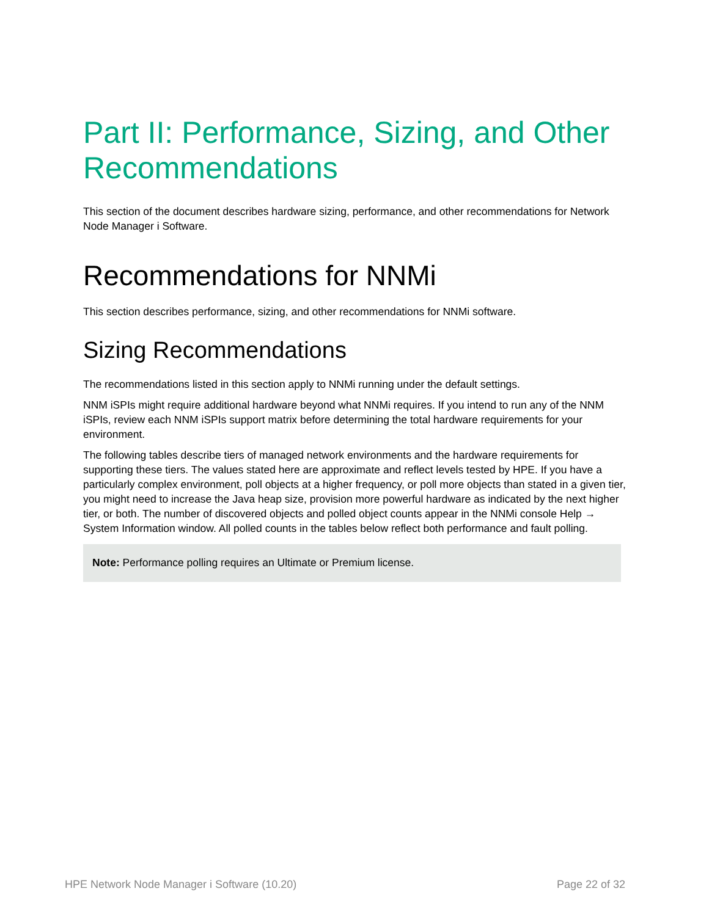Part II: Performance, Sizing, and Other Recommendations
This section of the document describes hardware sizing, performance, and other recommendations for Network Node Manager i Software.
Recommendations for NNMi
This section describes performance, sizing, and other recommendations for NNMi software.
Sizing Recommendations
The recommendations listed in this section apply to NNMi running under the default settings.
NNM iSPIs might require additional hardware beyond what NNMi requires. If you intend to run any of the NNM iSPIs, review each NNM iSPIs support matrix before determining the total hardware requirements for your environment.
The following tables describe tiers of managed network environments and the hardware requirements for supporting these tiers. The values stated here are approximate and reflect levels tested by HPE. If you have a particularly complex environment, poll objects at a higher frequency, or poll more objects than stated in a given tier, you might need to increase the Java heap size, provision more powerful hardware as indicated by the next higher tier, or both. The number of discovered objects and polled object counts appear in the NNMi console Help → System Information window. All polled counts in the tables below reflect both performance and fault polling.
Note: Performance polling requires an Ultimate or Premium license.
HPE Network Node Manager i Software (10.20) Page 22 of 32